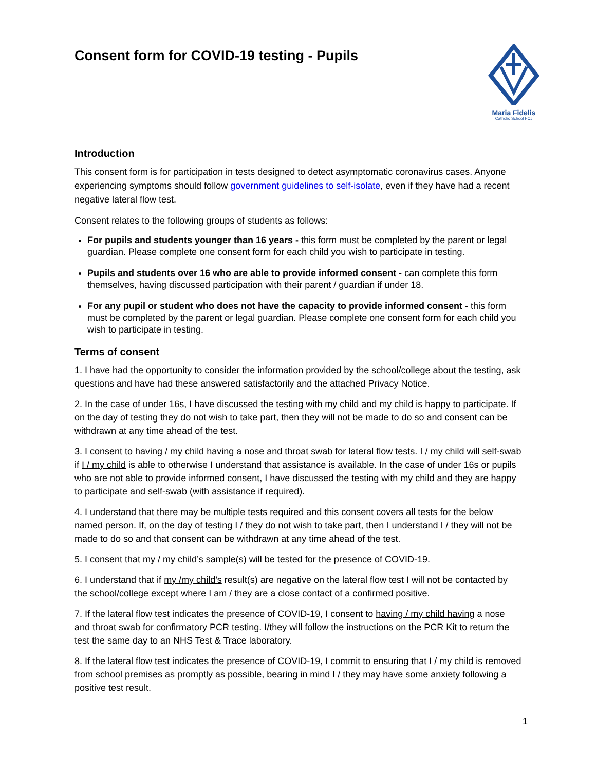Consent form for COVID-19 testing - Pupils
Maria Fidelis
Catholic School FCJ
Introduction
This consent form is for participation in tests designed to detect asymptomatic coronavirus cases. Anyone experiencing symptoms should follow government guidelines to self-isolate, even if they have had a recent negative lateral flow test.
Consent relates to the following groups of students as follows:
For pupils and students younger than 16 years - this form must be completed by the parent or legal guardian. Please complete one consent form for each child you wish to participate in testing.
Pupils and students over 16 who are able to provide informed consent - can complete this form themselves, having discussed participation with their parent / guardian if under 18.
For any pupil or student who does not have the capacity to provide informed consent - this form must be completed by the parent or legal guardian. Please complete one consent form for each child you wish to participate in testing.
Terms of consent
1. I have had the opportunity to consider the information provided by the school/college about the testing, ask questions and have had these answered satisfactorily and the attached Privacy Notice.
2. In the case of under 16s, I have discussed the testing with my child and my child is happy to participate. If on the day of testing they do not wish to take part, then they will not be made to do so and consent can be withdrawn at any time ahead of the test.
3. I consent to having / my child having a nose and throat swab for lateral flow tests. I / my child will self-swab if I / my child is able to otherwise I understand that assistance is available. In the case of under 16s or pupils who are not able to provide informed consent, I have discussed the testing with my child and they are happy to participate and self-swab (with assistance if required).
4. I understand that there may be multiple tests required and this consent covers all tests for the below named person. If, on the day of testing I / they do not wish to take part, then I understand I / they will not be made to do so and that consent can be withdrawn at any time ahead of the test.
5. I consent that my / my child’s sample(s) will be tested for the presence of COVID-19.
6. I understand that if my /my child’s result(s) are negative on the lateral flow test I will not be contacted by the school/college except where I am / they are a close contact of a confirmed positive.
7. If the lateral flow test indicates the presence of COVID-19, I consent to having / my child having a nose and throat swab for confirmatory PCR testing. I/they will follow the instructions on the PCR Kit to return the test the same day to an NHS Test & Trace laboratory.
8. If the lateral flow test indicates the presence of COVID-19, I commit to ensuring that I / my child is removed from school premises as promptly as possible, bearing in mind I / they may have some anxiety following a positive test result.
1